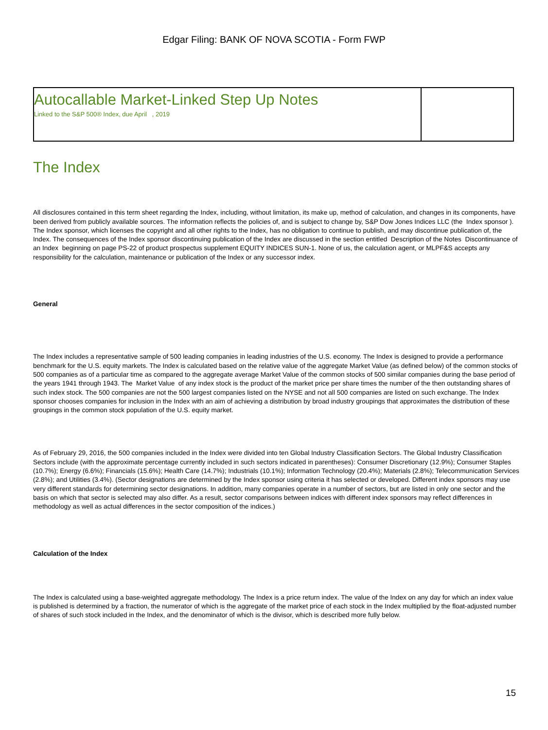Edgar Filing: BANK OF NOVA SCOTIA - Form FWP
| Autocallable Market-Linked Step Up Notes Linked to the S&P 500® Index, due April , 2019 | |
The Index
All disclosures contained in this term sheet regarding the Index, including, without limitation, its make up, method of calculation, and changes in its components, have been derived from publicly available sources. The information reflects the policies of, and is subject to change by, S&P Dow Jones Indices LLC (the Index sponsor ). The Index sponsor, which licenses the copyright and all other rights to the Index, has no obligation to continue to publish, and may discontinue publication of, the Index. The consequences of the Index sponsor discontinuing publication of the Index are discussed in the section entitled Description of the Notes Discontinuance of an Index beginning on page PS-22 of product prospectus supplement EQUITY INDICES SUN-1. None of us, the calculation agent, or MLPF&S accepts any responsibility for the calculation, maintenance or publication of the Index or any successor index.
General
The Index includes a representative sample of 500 leading companies in leading industries of the U.S. economy. The Index is designed to provide a performance benchmark for the U.S. equity markets. The Index is calculated based on the relative value of the aggregate Market Value (as defined below) of the common stocks of 500 companies as of a particular time as compared to the aggregate average Market Value of the common stocks of 500 similar companies during the base period of the years 1941 through 1943. The Market Value of any index stock is the product of the market price per share times the number of the then outstanding shares of such index stock. The 500 companies are not the 500 largest companies listed on the NYSE and not all 500 companies are listed on such exchange. The Index sponsor chooses companies for inclusion in the Index with an aim of achieving a distribution by broad industry groupings that approximates the distribution of these groupings in the common stock population of the U.S. equity market.
As of February 29, 2016, the 500 companies included in the Index were divided into ten Global Industry Classification Sectors. The Global Industry Classification Sectors include (with the approximate percentage currently included in such sectors indicated in parentheses): Consumer Discretionary (12.9%); Consumer Staples (10.7%); Energy (6.6%); Financials (15.6%); Health Care (14.7%); Industrials (10.1%); Information Technology (20.4%); Materials (2.8%); Telecommunication Services (2.8%); and Utilities (3.4%). (Sector designations are determined by the Index sponsor using criteria it has selected or developed. Different index sponsors may use very different standards for determining sector designations. In addition, many companies operate in a number of sectors, but are listed in only one sector and the basis on which that sector is selected may also differ. As a result, sector comparisons between indices with different index sponsors may reflect differences in methodology as well as actual differences in the sector composition of the indices.)
Calculation of the Index
The Index is calculated using a base-weighted aggregate methodology. The Index is a price return index. The value of the Index on any day for which an index value is published is determined by a fraction, the numerator of which is the aggregate of the market price of each stock in the Index multiplied by the float-adjusted number of shares of such stock included in the Index, and the denominator of which is the divisor, which is described more fully below.
15